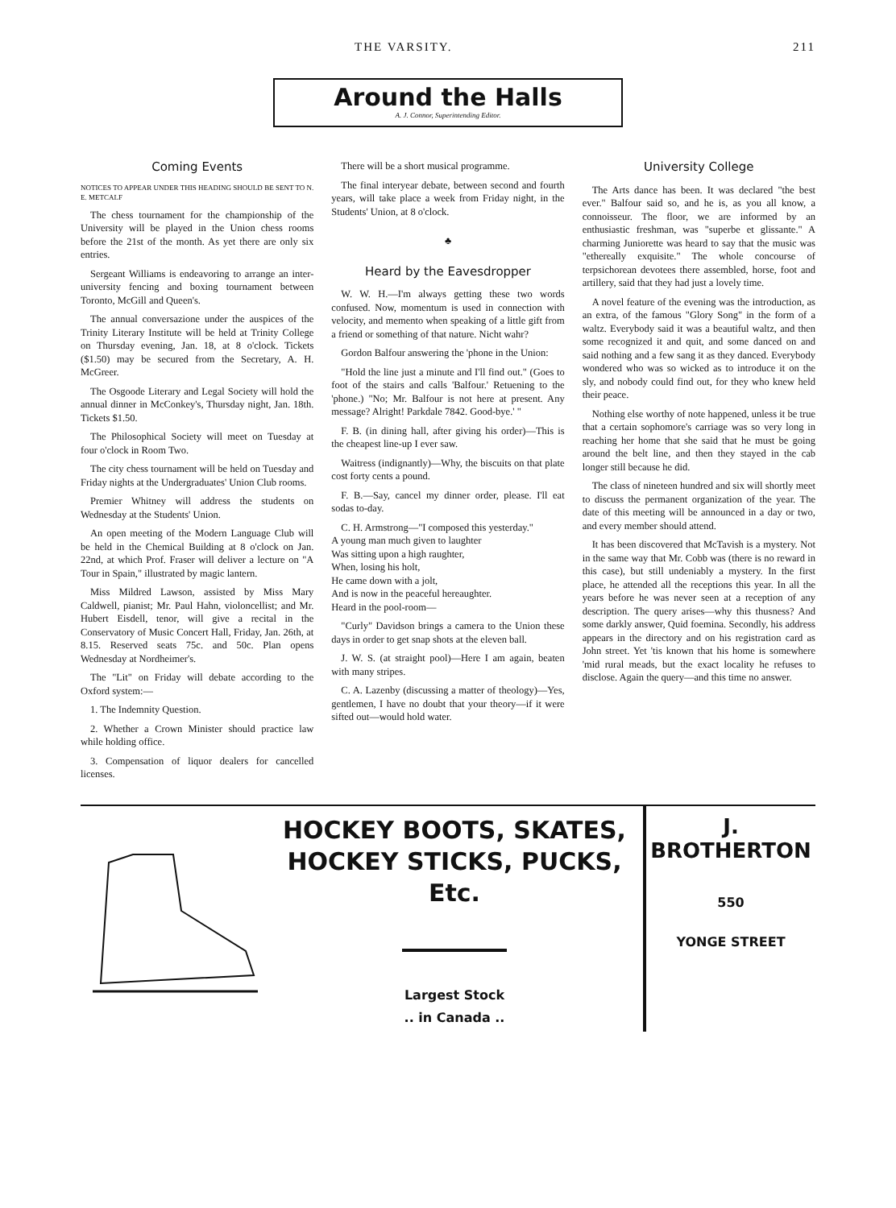THE VARSITY. 211
Around the Halls
A. J. Connor, Superintending Editor.
Coming Events
NOTICES TO APPEAR UNDER THIS HEADING SHOULD BE SENT TO N. E. METCALF
The chess tournament for the championship of the University will be played in the Union chess rooms before the 21st of the month. As yet there are only six entries.
Sergeant Williams is endeavoring to arrange an inter-university fencing and boxing tournament between Toronto, McGill and Queen's.
The annual conversazione under the auspices of the Trinity Literary Institute will be held at Trinity College on Thursday evening, Jan. 18, at 8 o'clock. Tickets ($1.50) may be secured from the Secretary, A. H. McGreer.
The Osgoode Literary and Legal Society will hold the annual dinner in McConkey's, Thursday night, Jan. 18th. Tickets $1.50.
The Philosophical Society will meet on Tuesday at four o'clock in Room Two.
The city chess tournament will be held on Tuesday and Friday nights at the Undergraduates' Union Club rooms.
Premier Whitney will address the students on Wednesday at the Students' Union.
An open meeting of the Modern Language Club will be held in the Chemical Building at 8 o'clock on Jan. 22nd, at which Prof. Fraser will deliver a lecture on "A Tour in Spain," illustrated by magic lantern.
Miss Mildred Lawson, assisted by Miss Mary Caldwell, pianist; Mr. Paul Hahn, violoncellist; and Mr. Hubert Eisdell, tenor, will give a recital in the Conservatory of Music Concert Hall, Friday, Jan. 26th, at 8.15. Reserved seats 75c. and 50c. Plan opens Wednesday at Nordheimer's.
The "Lit" on Friday will debate according to the Oxford system:—
1. The Indemnity Question.
2. Whether a Crown Minister should practice law while holding office.
3. Compensation of liquor dealers for cancelled licenses.
There will be a short musical programme.
The final interyear debate, between second and fourth years, will take place a week from Friday night, in the Students' Union, at 8 o'clock.
♣
Heard by the Eavesdropper
W. W. H.—I'm always getting these two words confused. Now, momentum is used in connection with velocity, and memento when speaking of a little gift from a friend or something of that nature. Nicht wahr?
Gordon Balfour answering the 'phone in the Union:
"Hold the line just a minute and I'll find out." (Goes to foot of the stairs and calls 'Balfour.' Retuening to the 'phone.) "No; Mr. Balfour is not here at present. Any message? Alright! Parkdale 7842. Good-bye.' "
F. B. (in dining hall, after giving his order)—This is the cheapest line-up I ever saw.
Waitress (indignantly)—Why, the biscuits on that plate cost forty cents a pound.
F. B.—Say, cancel my dinner order, please. I'll eat sodas to-day.
C. H. Armstrong—"I composed this yesterday."
A young man much given to laughter
Was sitting upon a high raughter,
When, losing his holt,
He came down with a jolt,
And is now in the peaceful hereaughter.
Heard in the pool-room—
"Curly" Davidson brings a camera to the Union these days in order to get snap shots at the eleven ball.
J. W. S. (at straight pool)—Here I am again, beaten with many stripes.
C. A. Lazenby (discussing a matter of theology)—Yes, gentlemen, I have no doubt that your theory—if it were sifted out—would hold water.
University College
The Arts dance has been. It was declared "the best ever." Balfour said so, and he is, as you all know, a connoisseur. The floor, we are informed by an enthusiastic freshman, was "superbe et glissante." A charming Juniorette was heard to say that the music was "ethereally exquisite." The whole concourse of terpsichorean devotees there assembled, horse, foot and artillery, said that they had just a lovely time.
A novel feature of the evening was the introduction, as an extra, of the famous "Glory Song" in the form of a waltz. Everybody said it was a beautiful waltz, and then some recognized it and quit, and some danced on and said nothing and a few sang it as they danced. Everybody wondered who was so wicked as to introduce it on the sly, and nobody could find out, for they who knew held their peace.
Nothing else worthy of note happened, unless it be true that a certain sophomore's carriage was so very long in reaching her home that she said that he must be going around the belt line, and then they stayed in the cab longer still because he did.
The class of nineteen hundred and six will shortly meet to discuss the permanent organization of the year. The date of this meeting will be announced in a day or two, and every member should attend.
It has been discovered that McTavish is a mystery. Not in the same way that Mr. Cobb was (there is no reward in this case), but still undeniably a mystery. In the first place, he attended all the receptions this year. In all the years before he was never seen at a reception of any description. The query arises—why this thusness? And some darkly answer, Quid foemina. Secondly, his address appears in the directory and on his registration card as John street. Yet 'tis known that his home is somewhere 'mid rural meads, but the exact locality he refuses to disclose. Again the query—and this time no answer.
HOCKEY BOOTS, SKATES,
HOCKEY STICKS, PUCKS, Etc.
Largest Stock
.. in Canada ..
J. BROTHERTON
550
YONGE STREET